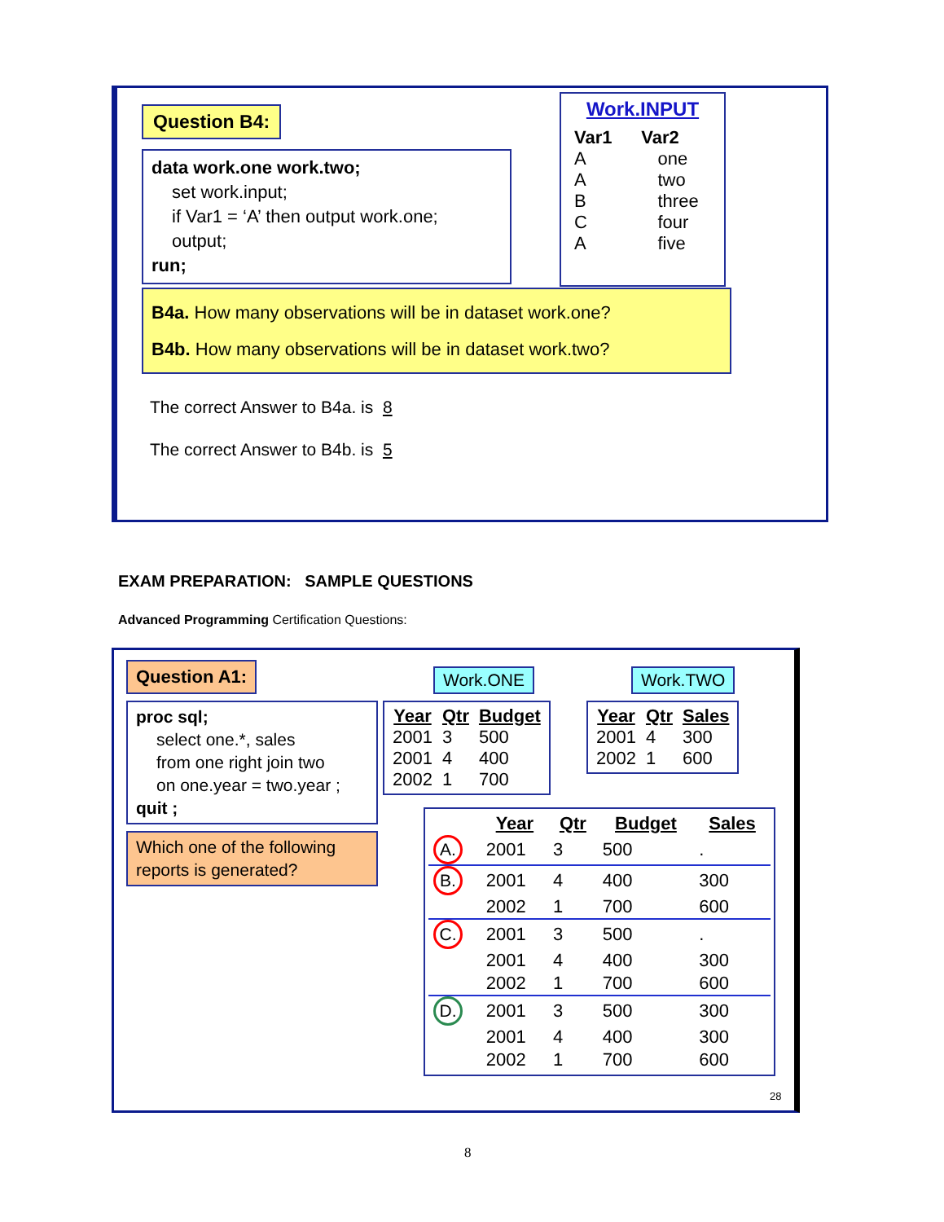Question B4:
data work.one work.two;
set work.input;
if Var1 = ‘A’ then output work.one;
output;
run;
Work.INPUT
| Var1 | Var2 |
| --- | --- |
| A | one |
| A | two |
| B | three |
| C | four |
| A | five |
B4a. How many observations will be in dataset work.one?
B4b. How many observations will be in dataset work.two?
The correct Answer to B4a. is 8
The correct Answer to B4b. is 5
EXAM PREPARATION: SAMPLE QUESTIONS
Advanced Programming Certification Questions:
Question A1:
proc sql;
select one.*, sales
from one right join two
on one.year = two.year ;
quit ;
Which one of the following reports is generated?
Work.ONE Work.TWO
| Year | Qtr | Budget |
| --- | --- | --- |
| 2001 | 3 | 500 |
| 2001 | 4 | 400 |
| 2002 | 1 | 700 |
| Year | Qtr | Sales |
| --- | --- | --- |
| 2001 | 4 | 300 |
| 2002 | 1 | 600 |
| | Year | Qtr | Budget | Sales |
| A. | 2001 | 3 | 500 | . |
| B. | 2001 | 4 | 400 | 300 |
| | 2002 | 1 | 700 | 600 |
| C. | 2001 | 3 | 500 | . |
| | 2001 | 4 | 400 | 300 |
| | 2002 | 1 | 700 | 600 |
| D. | 2001 | 3 | 500 | 300 |
| | 2001 | 4 | 400 | 300 |
| | 2002 | 1 | 700 | 600 |
28
8